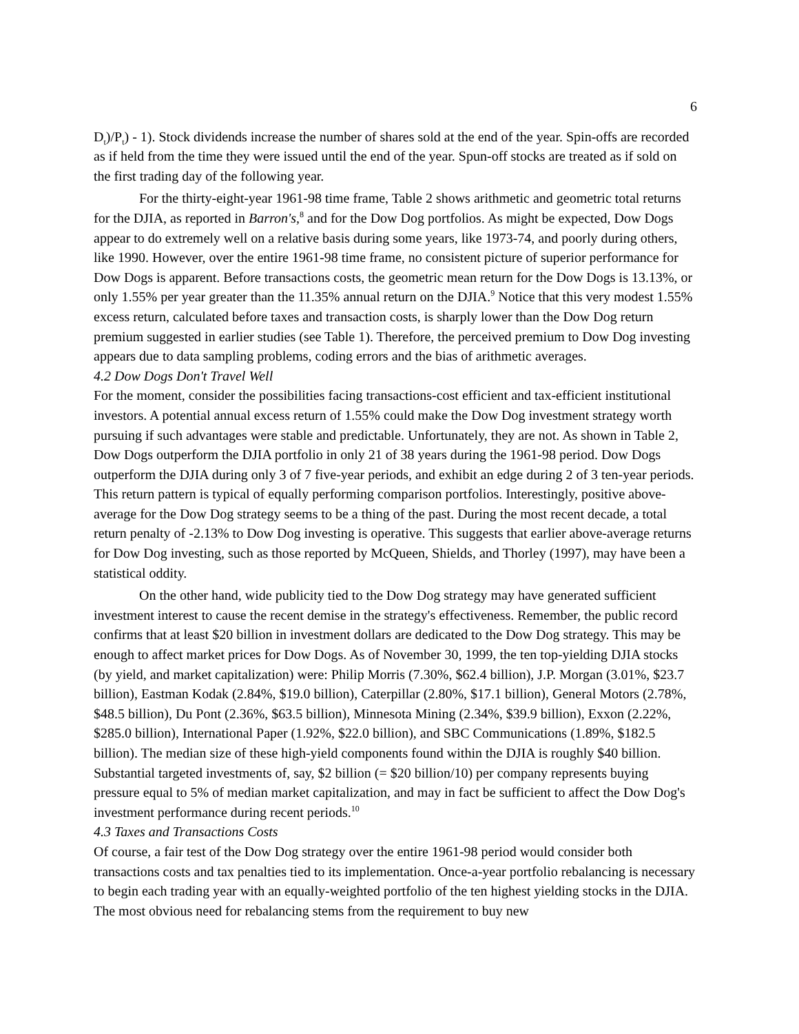6
D<sub>t</sub>)/P<sub>t</sub>) - 1). Stock dividends increase the number of shares sold at the end of the year. Spin-offs are recorded as if held from the time they were issued until the end of the year. Spun-off stocks are treated as if sold on the first trading day of the following year.
For the thirty-eight-year 1961-98 time frame, Table 2 shows arithmetic and geometric total returns for the DJIA, as reported in Barron's,<sup>8</sup> and for the Dow Dog portfolios. As might be expected, Dow Dogs appear to do extremely well on a relative basis during some years, like 1973-74, and poorly during others, like 1990. However, over the entire 1961-98 time frame, no consistent picture of superior performance for Dow Dogs is apparent. Before transactions costs, the geometric mean return for the Dow Dogs is 13.13%, or only 1.55% per year greater than the 11.35% annual return on the DJIA.<sup>9</sup> Notice that this very modest 1.55% excess return, calculated before taxes and transaction costs, is sharply lower than the Dow Dog return premium suggested in earlier studies (see Table 1). Therefore, the perceived premium to Dow Dog investing appears due to data sampling problems, coding errors and the bias of arithmetic averages.
4.2 Dow Dogs Don't Travel Well
For the moment, consider the possibilities facing transactions-cost efficient and tax-efficient institutional investors. A potential annual excess return of 1.55% could make the Dow Dog investment strategy worth pursuing if such advantages were stable and predictable. Unfortunately, they are not. As shown in Table 2, Dow Dogs outperform the DJIA portfolio in only 21 of 38 years during the 1961-98 period. Dow Dogs outperform the DJIA during only 3 of 7 five-year periods, and exhibit an edge during 2 of 3 ten-year periods. This return pattern is typical of equally performing comparison portfolios. Interestingly, positive above-average for the Dow Dog strategy seems to be a thing of the past. During the most recent decade, a total return penalty of -2.13% to Dow Dog investing is operative. This suggests that earlier above-average returns for Dow Dog investing, such as those reported by McQueen, Shields, and Thorley (1997), may have been a statistical oddity.
On the other hand, wide publicity tied to the Dow Dog strategy may have generated sufficient investment interest to cause the recent demise in the strategy's effectiveness. Remember, the public record confirms that at least $20 billion in investment dollars are dedicated to the Dow Dog strategy. This may be enough to affect market prices for Dow Dogs. As of November 30, 1999, the ten top-yielding DJIA stocks (by yield, and market capitalization) were: Philip Morris (7.30%, $62.4 billion), J.P. Morgan (3.01%, $23.7 billion), Eastman Kodak (2.84%, $19.0 billion), Caterpillar (2.80%, $17.1 billion), General Motors (2.78%, $48.5 billion), Du Pont (2.36%, $63.5 billion), Minnesota Mining (2.34%, $39.9 billion), Exxon (2.22%, $285.0 billion), International Paper (1.92%, $22.0 billion), and SBC Communications (1.89%, $182.5 billion). The median size of these high-yield components found within the DJIA is roughly $40 billion. Substantial targeted investments of, say, $2 billion (= $20 billion/10) per company represents buying pressure equal to 5% of median market capitalization, and may in fact be sufficient to affect the Dow Dog's investment performance during recent periods.<sup>10</sup>
4.3 Taxes and Transactions Costs
Of course, a fair test of the Dow Dog strategy over the entire 1961-98 period would consider both transactions costs and tax penalties tied to its implementation. Once-a-year portfolio rebalancing is necessary to begin each trading year with an equally-weighted portfolio of the ten highest yielding stocks in the DJIA. The most obvious need for rebalancing stems from the requirement to buy new